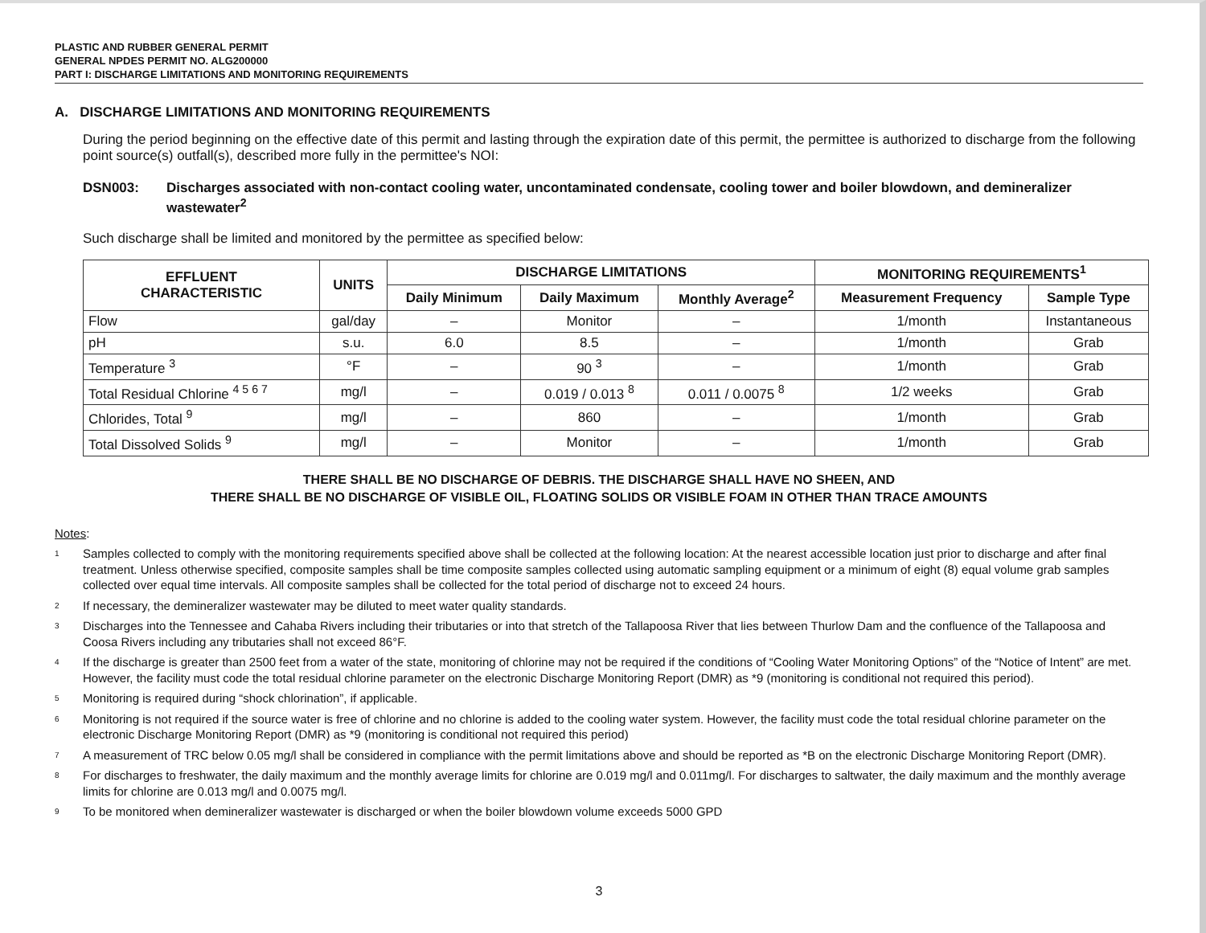PLASTIC AND RUBBER GENERAL PERMIT
GENERAL NPDES PERMIT NO. ALG200000
PART I: DISCHARGE LIMITATIONS AND MONITORING REQUIREMENTS
A. DISCHARGE LIMITATIONS AND MONITORING REQUIREMENTS
During the period beginning on the effective date of this permit and lasting through the expiration date of this permit, the permittee is authorized to discharge from the following point source(s) outfall(s), described more fully in the permittee's NOI:
DSN003: Discharges associated with non-contact cooling water, uncontaminated condensate, cooling tower and boiler blowdown, and demineralizer wastewater<sup>2</sup>
Such discharge shall be limited and monitored by the permittee as specified below:
| EFFLUENT CHARACTERISTIC | UNITS | DISCHARGE LIMITATIONS | | | MONITORING REQUIREMENTS<sup>1</sup> | |
| --- | --- | --- | --- | --- | --- | --- |
| | | Daily Minimum | Daily Maximum | Monthly Average<sup>2</sup> | Measurement Frequency | Sample Type |
| Flow | gal/day | – | Monitor | – | 1/month | Instantaneous |
| pH | s.u. | 6.0 | 8.5 | – | 1/month | Grab |
| Temperature <sup>3</sup> | °F | – | 90 <sup>3</sup> | – | 1/month | Grab |
| Total Residual Chlorine <sup>4 5 6 7</sup> | mg/l | – | 0.019 / 0.013 <sup>8</sup> | 0.011 / 0.0075 <sup>8</sup> | 1/2 weeks | Grab |
| Chlorides, Total <sup>9</sup> | mg/l | – | 860 | – | 1/month | Grab |
| Total Dissolved Solids <sup>9</sup> | mg/l | – | Monitor | – | 1/month | Grab |
THERE SHALL BE NO DISCHARGE OF DEBRIS. THE DISCHARGE SHALL HAVE NO SHEEN, AND
THERE SHALL BE NO DISCHARGE OF VISIBLE OIL, FLOATING SOLIDS OR VISIBLE FOAM IN OTHER THAN TRACE AMOUNTS
Notes:
<sup>1</sup> Samples collected to comply with the monitoring requirements specified above shall be collected at the following location: At the nearest accessible location just prior to discharge and after final treatment. Unless otherwise specified, composite samples shall be time composite samples collected using automatic sampling equipment or a minimum of eight (8) equal volume grab samples collected over equal time intervals. All composite samples shall be collected for the total period of discharge not to exceed 24 hours.
<sup>2</sup> If necessary, the demineralizer wastewater may be diluted to meet water quality standards.
<sup>3</sup> Discharges into the Tennessee and Cahaba Rivers including their tributaries or into that stretch of the Tallapoosa River that lies between Thurlow Dam and the confluence of the Tallapoosa and Coosa Rivers including any tributaries shall not exceed 86°F.
<sup>4</sup> If the discharge is greater than 2500 feet from a water of the state, monitoring of chlorine may not be required if the conditions of “Cooling Water Monitoring Options” of the “Notice of Intent” are met. However, the facility must code the total residual chlorine parameter on the electronic Discharge Monitoring Report (DMR) as *9 (monitoring is conditional not required this period).
<sup>5</sup> Monitoring is required during “shock chlorination”, if applicable.
<sup>6</sup> Monitoring is not required if the source water is free of chlorine and no chlorine is added to the cooling water system. However, the facility must code the total residual chlorine parameter on the electronic Discharge Monitoring Report (DMR) as *9 (monitoring is conditional not required this period)
<sup>7</sup> A measurement of TRC below 0.05 mg/l shall be considered in compliance with the permit limitations above and should be reported as *B on the electronic Discharge Monitoring Report (DMR).
<sup>8</sup> For discharges to freshwater, the daily maximum and the monthly average limits for chlorine are 0.019 mg/l and 0.011mg/l. For discharges to saltwater, the daily maximum and the monthly average limits for chlorine are 0.013 mg/l and 0.0075 mg/l.
<sup>9</sup> To be monitored when demineralizer wastewater is discharged or when the boiler blowdown volume exceeds 5000 GPD
3